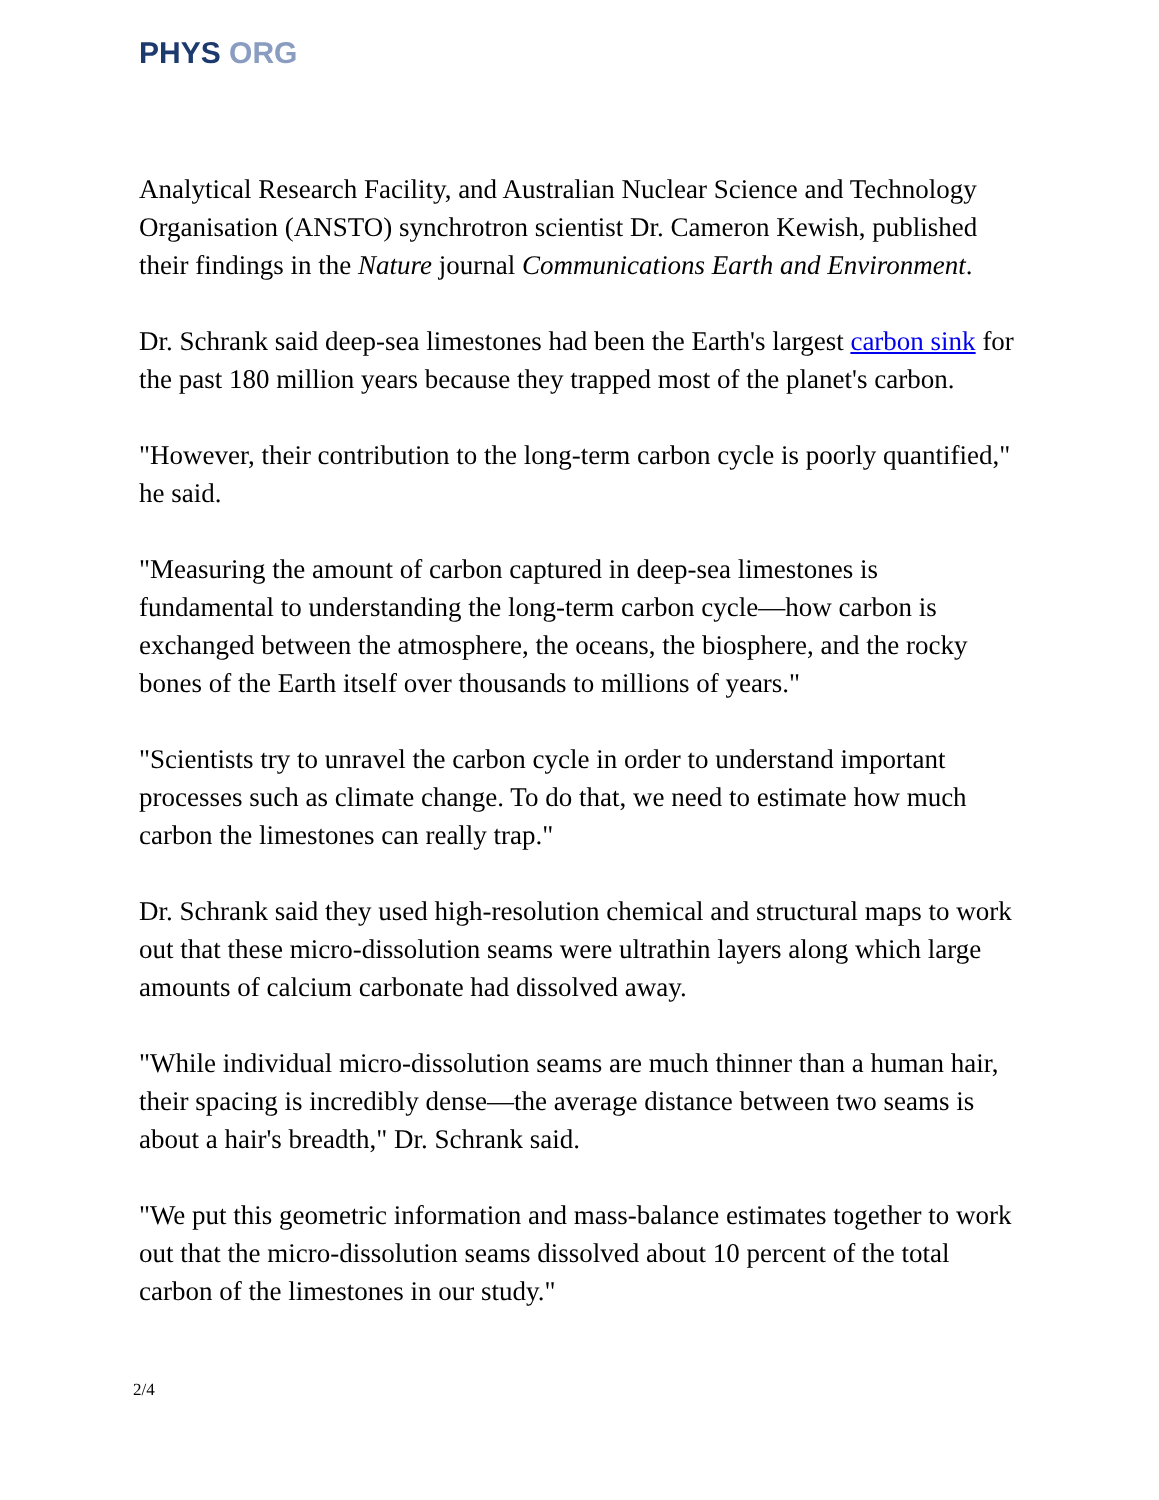PHYS ORG
Analytical Research Facility, and Australian Nuclear Science and Technology Organisation (ANSTO) synchrotron scientist Dr. Cameron Kewish, published their findings in the Nature journal Communications Earth and Environment.
Dr. Schrank said deep-sea limestones had been the Earth's largest carbon sink for the past 180 million years because they trapped most of the planet's carbon.
"However, their contribution to the long-term carbon cycle is poorly quantified," he said.
"Measuring the amount of carbon captured in deep-sea limestones is fundamental to understanding the long-term carbon cycle—how carbon is exchanged between the atmosphere, the oceans, the biosphere, and the rocky bones of the Earth itself over thousands to millions of years."
"Scientists try to unravel the carbon cycle in order to understand important processes such as climate change. To do that, we need to estimate how much carbon the limestones can really trap."
Dr. Schrank said they used high-resolution chemical and structural maps to work out that these micro-dissolution seams were ultrathin layers along which large amounts of calcium carbonate had dissolved away.
"While individual micro-dissolution seams are much thinner than a human hair, their spacing is incredibly dense—the average distance between two seams is about a hair's breadth," Dr. Schrank said.
"We put this geometric information and mass-balance estimates together to work out that the micro-dissolution seams dissolved about 10 percent of the total carbon of the limestones in our study."
2/4